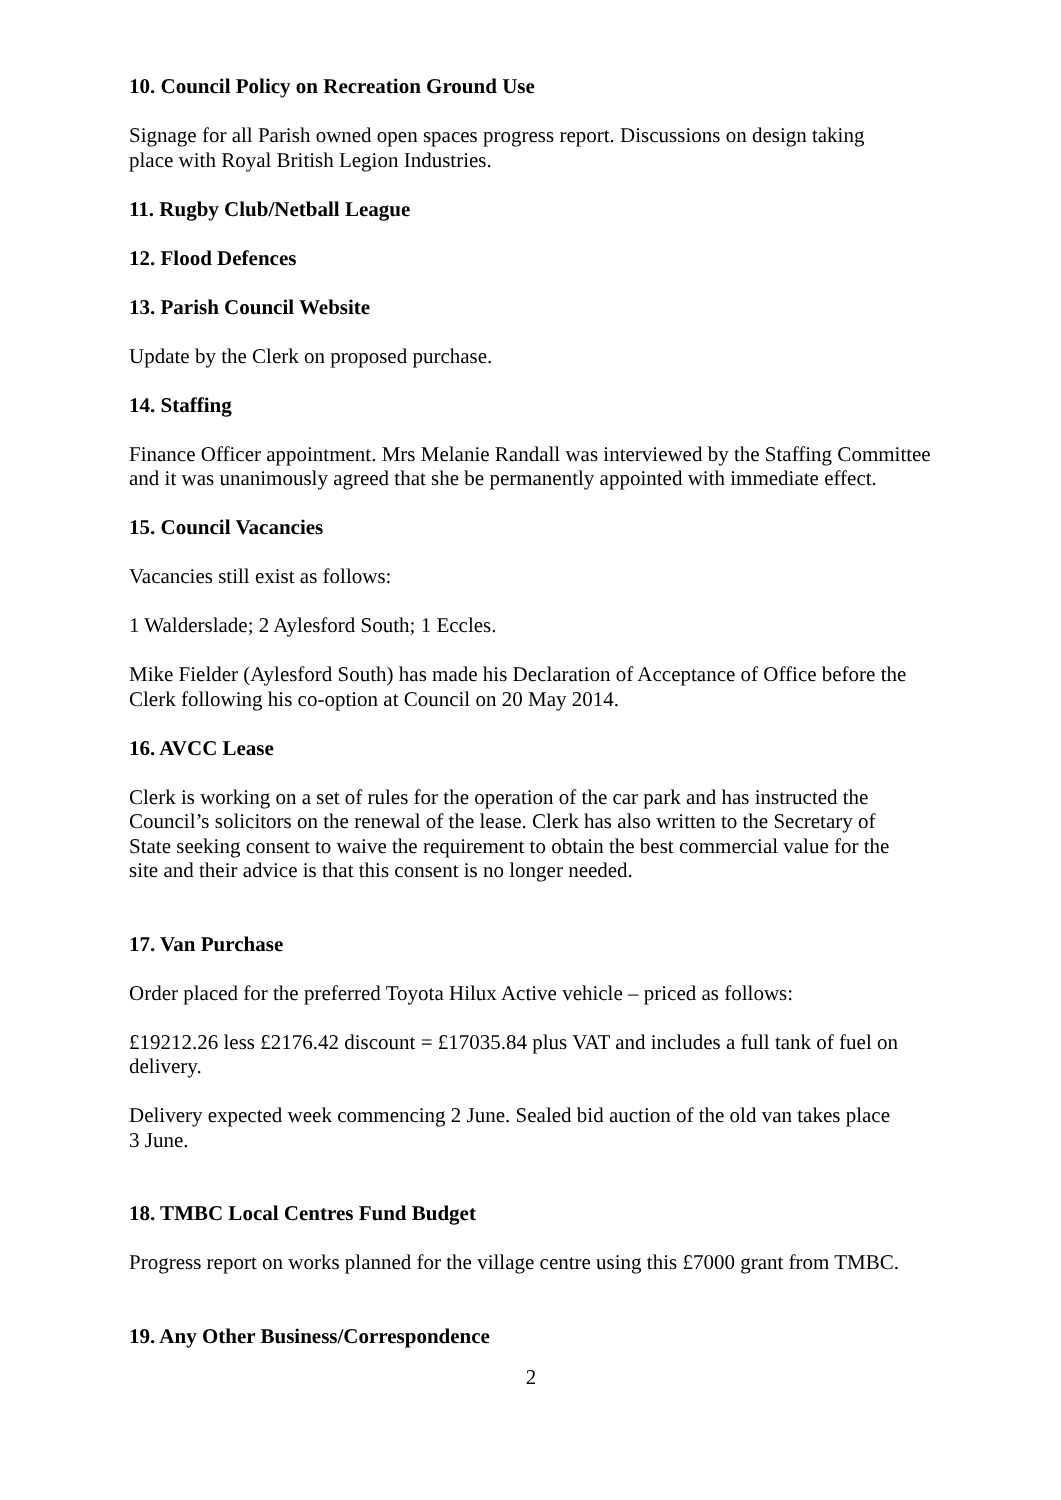10. Council Policy on Recreation Ground Use
Signage for all Parish owned open spaces progress report. Discussions on design taking
place with Royal British Legion Industries.
11. Rugby Club/Netball League
12. Flood Defences
13. Parish Council Website
Update by the Clerk on proposed purchase.
14. Staffing
Finance Officer appointment. Mrs Melanie Randall was interviewed by the Staffing Committee and it was unanimously agreed that she be permanently appointed with immediate effect.
15. Council Vacancies
Vacancies still exist as follows:
1 Walderslade; 2 Aylesford South; 1 Eccles.
Mike Fielder (Aylesford South) has made his Declaration of Acceptance of Office before the Clerk following his co-option at Council on 20 May 2014.
16. AVCC Lease
Clerk is working on a set of rules for the operation of the car park and has instructed the
Council’s solicitors on the renewal of the lease. Clerk has also written to the Secretary of
State seeking consent to waive the requirement to obtain the best commercial value for the
site and their advice is that this consent is no longer needed.
17. Van Purchase
Order placed for the preferred Toyota Hilux Active vehicle – priced as follows:
£19212.26 less £2176.42 discount = £17035.84 plus VAT and includes a full tank of fuel on delivery.
Delivery expected week commencing 2 June. Sealed bid auction of the old van takes place
3 June.
18. TMBC Local Centres Fund Budget
Progress report on works planned for the village centre using this £7000 grant from TMBC.
19. Any Other Business/Correspondence
2